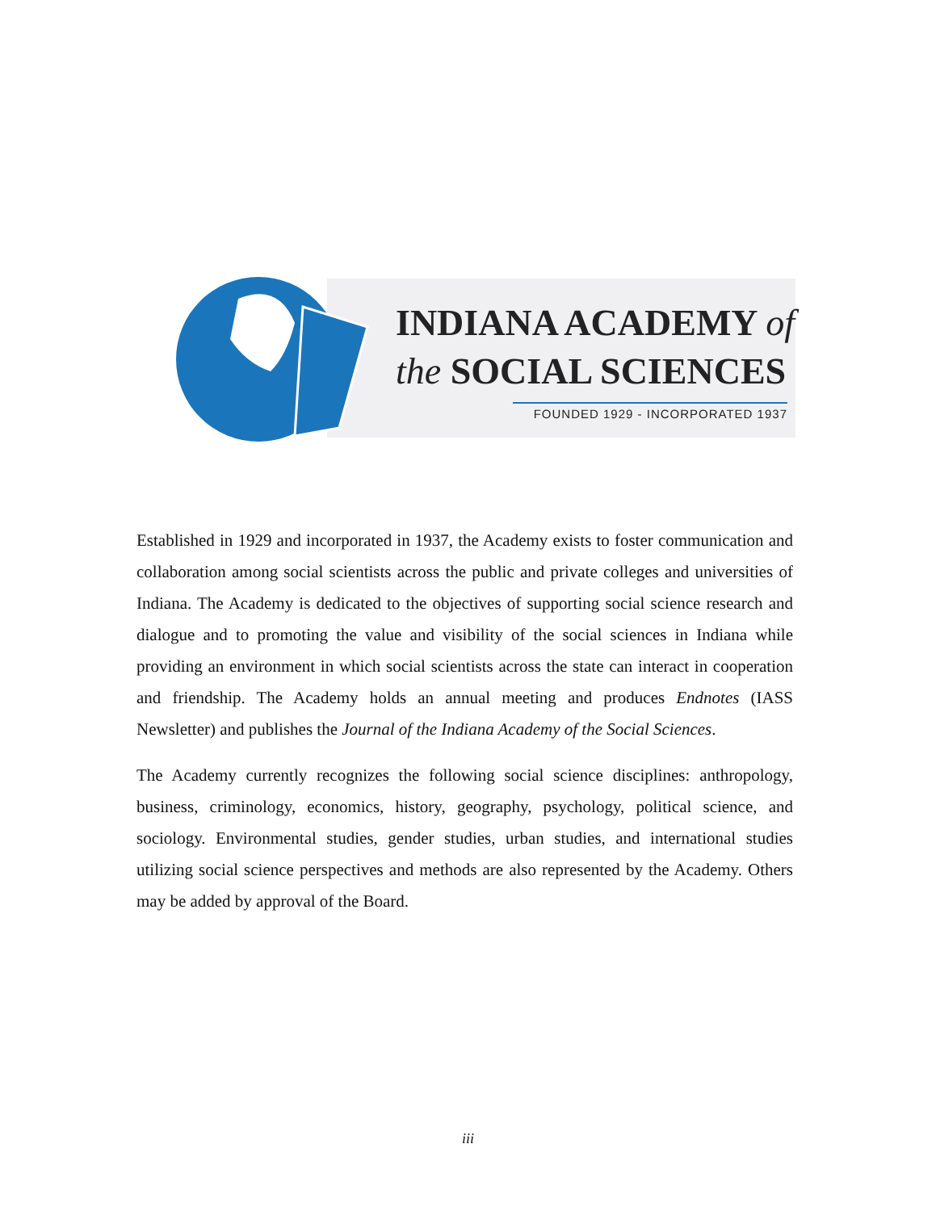INDIANA ACADEMY of
the SOCIAL SCIENCES
FOUNDED 1929 - INCORPORATED 1937
Established in 1929 and incorporated in 1937, the Academy exists to foster communication and collaboration among social scientists across the public and private colleges and universities of Indiana. The Academy is dedicated to the objectives of supporting social science research and dialogue and to promoting the value and visibility of the social sciences in Indiana while providing an environment in which social scientists across the state can interact in cooperation and friendship. The Academy holds an annual meeting and produces Endnotes (IASS Newsletter) and publishes the Journal of the Indiana Academy of the Social Sciences.
The Academy currently recognizes the following social science disciplines: anthropology, business, criminology, economics, history, geography, psychology, political science, and sociology. Environmental studies, gender studies, urban studies, and international studies utilizing social science perspectives and methods are also represented by the Academy. Others may be added by approval of the Board.
iii